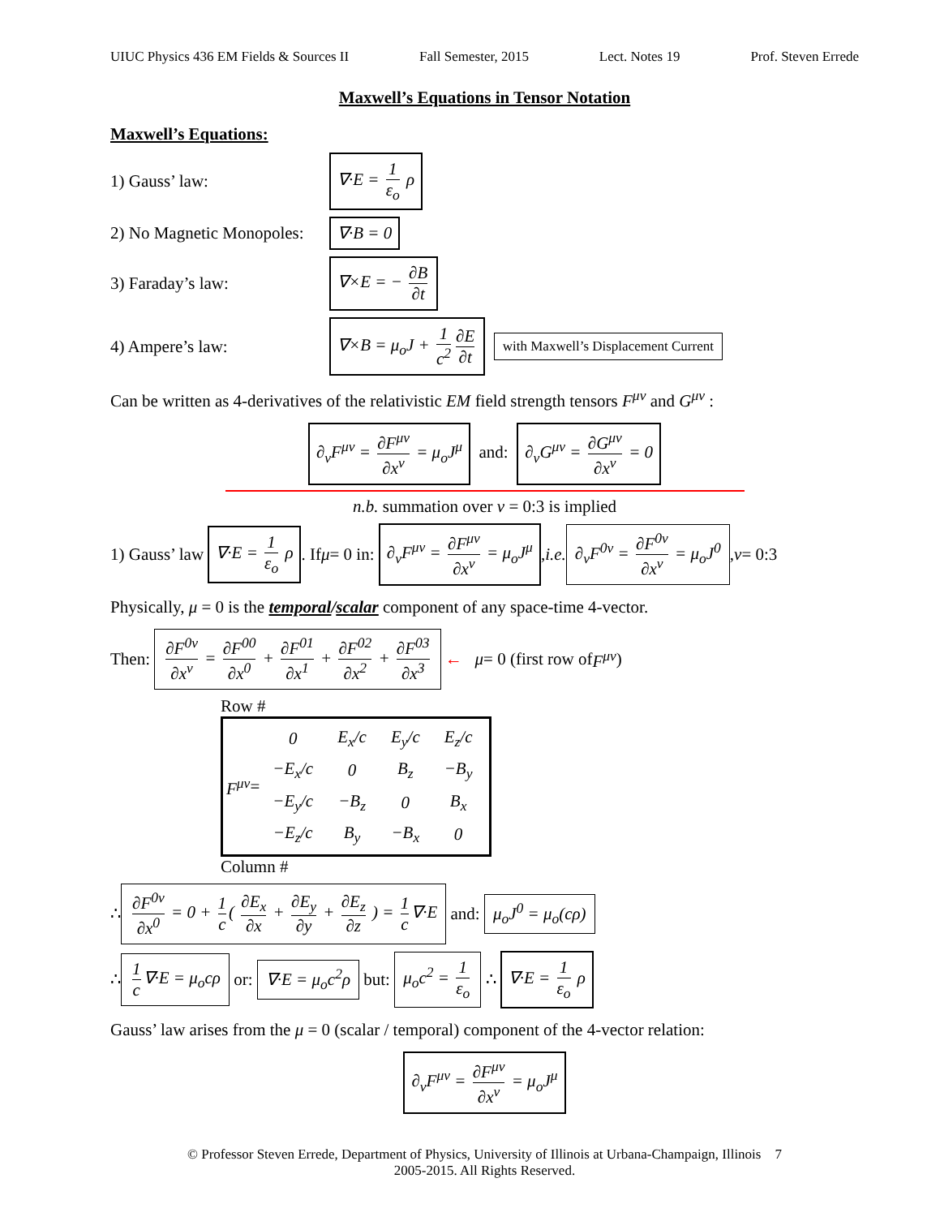UIUC Physics 436 EM Fields & Sources II Fall Semester, 2015 Lect. Notes 19 Prof. Steven Errede
Maxwell’s Equations in Tensor Notation
Maxwell’s Equations:
1) Gauss’ law: ∇·E = 1 ε<sub>o</sub> ρ
2) No Magnetic Monopoles: ∇·B = 0
3) Faraday’s law: ∇×E = − ∂B ∂t
4) Ampere’s law: ∇×B = μ<sub>o</sub>J + 1 c<sup>2</sup> ∂E ∂t with Maxwell’s Displacement Current
Can be written as 4-derivatives of the relativistic EM field strength tensors F<sup>μν</sup> and G<sup>μν</sup> :
∂<sub>ν</sub>F<sup>μν</sup> = ∂F<sup>μν</sup> ∂x<sup>ν</sup> = μ<sub>o</sub>J<sup>μ</sup> and: ∂<sub>ν</sub>G<sup>μν</sup> = ∂G<sup>μν</sup> ∂x<sup>ν</sup> = 0
n.b. summation over ν = 0:3 is implied
1) Gauss’ law ∇·E = 1 ε<sub>o</sub> ρ. If μ = 0 in: ∂<sub>ν</sub>F<sup>μν</sup> = ∂F<sup>μν</sup> ∂x<sup>ν</sup> = μ<sub>o</sub>J<sup>μ</sup>, i.e. ∂<sub>ν</sub>F<sup>0ν</sup> = ∂F<sup>0ν</sup> ∂x<sup>ν</sup> = μ<sub>o</sub>J<sup>0</sup>, ν = 0:3
Physically, μ = 0 is the temporal/scalar component of any space-time 4-vector.
Then: ∂F<sup>0ν</sup> ∂x<sup>ν</sup> = ∂F<sup>00</sup> ∂x<sup>0</sup> + ∂F<sup>01</sup> ∂x<sup>1</sup> + ∂F<sup>02</sup> ∂x<sup>2</sup> + ∂F<sup>03</sup> ∂x<sup>3</sup> ← μ = 0 (first row of F<sup>μν</sup>)
Row #
F<sup>μν</sup> =
| 0 | E<sub>x</sub>/c | E<sub>y</sub>/c | E<sub>z</sub>/c |
| −E<sub>x</sub>/c | 0 | B<sub>z</sub> | −B<sub>y</sub> |
| −E<sub>y</sub>/c | −B<sub>z</sub> | 0 | B<sub>x</sub> |
| −E<sub>z</sub>/c | B<sub>y</sub> | −B<sub>x</sub> | 0 |
Column #
∴ ∂F<sup>0ν</sup> ∂x<sup>0</sup> = 0 + 1 c ( ∂E<sub>x</sub> ∂x + ∂E<sub>y</sub> ∂y + ∂E<sub>z</sub> ∂z ) = 1 c ∇·E and: μ<sub>o</sub>J<sup>0</sup> = μ<sub>o</sub>(cρ)
∴ 1 c ∇·E = μ<sub>o</sub>cρ or: ∇·E = μ<sub>o</sub>c<sup>2</sup>ρ but: μ<sub>o</sub>c<sup>2</sup> = 1 ε<sub>o</sub> ∴ ∇·E = 1 ε<sub>o</sub> ρ
Gauss’ law arises from the μ = 0 (scalar / temporal) component of the 4-vector relation:
∂<sub>ν</sub>F<sup>μν</sup> = ∂F<sup>μν</sup> ∂x<sup>ν</sup> = μ<sub>o</sub>J<sup>μ</sup>
© Professor Steven Errede, Department of Physics, University of Illinois at Urbana-Champaign, Illinois 7
2005-2015. All Rights Reserved.